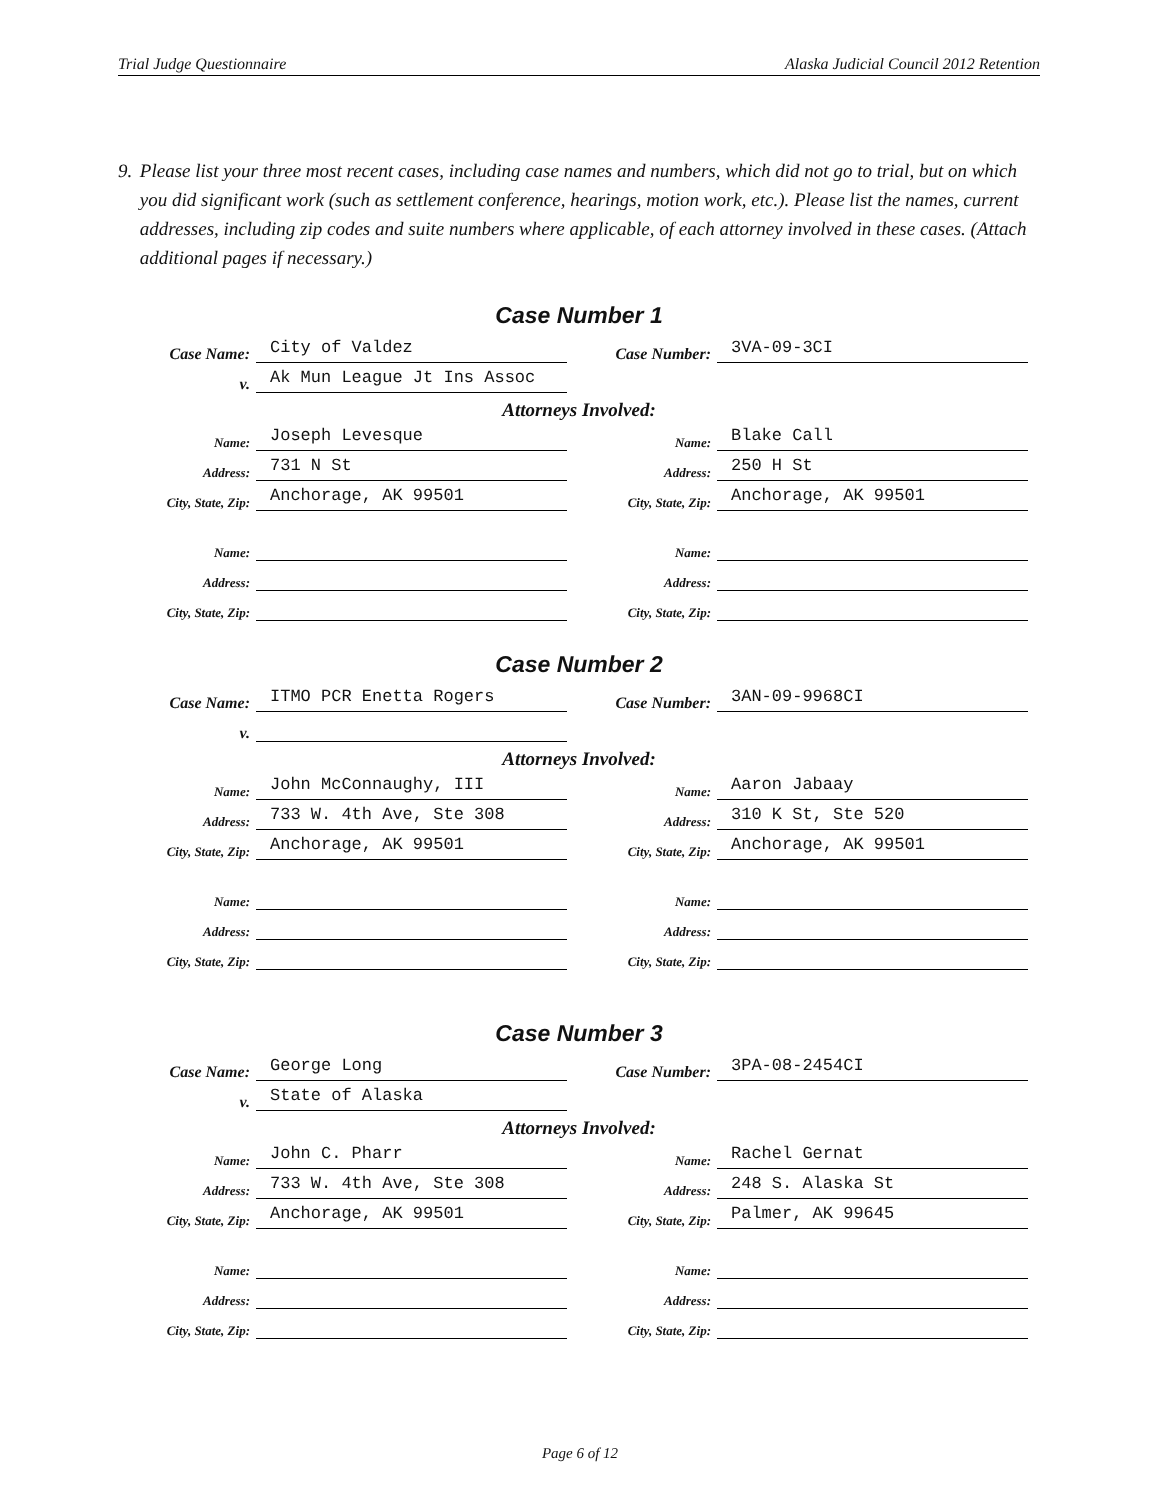Trial Judge Questionnaire Alaska Judicial Council 2012 Retention
9. Please list your three most recent cases, including case names and numbers, which did not go to trial, but on which you did significant work (such as settlement conference, hearings, motion work, etc.). Please list the names, current addresses, including zip codes and suite numbers where applicable, of each attorney involved in these cases. (Attach additional pages if necessary.)
Case Number 1
Case Name: City of Valdez
Case Number: 3VA-09-3CI
v. Ak Mun League Jt Ins Assoc
Attorneys Involved:
Name: Joseph Levesque
Name: Blake Call
Address: 731 N St
Address: 250 H St
City, State, Zip: Anchorage, AK 99501
City, State, Zip: Anchorage, AK 99501
Name:
Name:
Address:
Address:
City, State, Zip:
City, State, Zip:
Case Number 2
Case Name: ITMO PCR Enetta Rogers
Case Number: 3AN-09-9968CI
v.
Attorneys Involved:
Name: John McConnaughy, III
Name: Aaron Jabaay
Address: 733 W. 4th Ave, Ste 308
Address: 310 K St, Ste 520
City, State, Zip: Anchorage, AK 99501
City, State, Zip: Anchorage, AK 99501
Name:
Name:
Address:
Address:
City, State, Zip:
City, State, Zip:
Case Number 3
Case Name: George Long
Case Number: 3PA-08-2454CI
v. State of Alaska
Attorneys Involved:
Name: John C. Pharr
Name: Rachel Gernat
Address: 733 W. 4th Ave, Ste 308
Address: 248 S. Alaska St
City, State, Zip: Anchorage, AK 99501
City, State, Zip: Palmer, AK 99645
Name:
Name:
Address:
Address:
City, State, Zip:
City, State, Zip:
Page 6 of 12